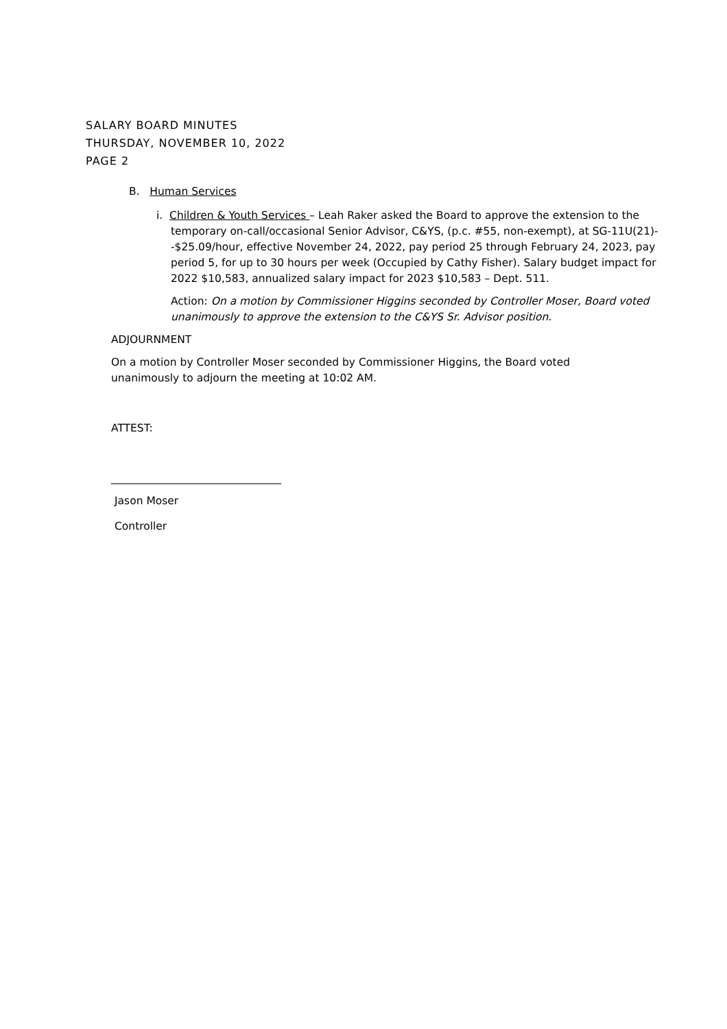SALARY BOARD MINUTES
THURSDAY, NOVEMBER 10, 2022
PAGE 2
B. Human Services
i. Children & Youth Services – Leah Raker asked the Board to approve the extension to the temporary on-call/occasional Senior Advisor, C&YS, (p.c. #55, non-exempt), at SG-11U(21)--$25.09/hour, effective November 24, 2022, pay period 25 through February 24, 2023, pay period 5, for up to 30 hours per week (Occupied by Cathy Fisher). Salary budget impact for 2022 $10,583, annualized salary impact for 2023 $10,583 – Dept. 511.
Action: On a motion by Commissioner Higgins seconded by Controller Moser, Board voted unanimously to approve the extension to the C&YS Sr. Advisor position.
ADJOURNMENT
On a motion by Controller Moser seconded by Commissioner Higgins, the Board voted unanimously to adjourn the meeting at 10:02 AM.
ATTEST:
________________________________
Jason Moser
Controller